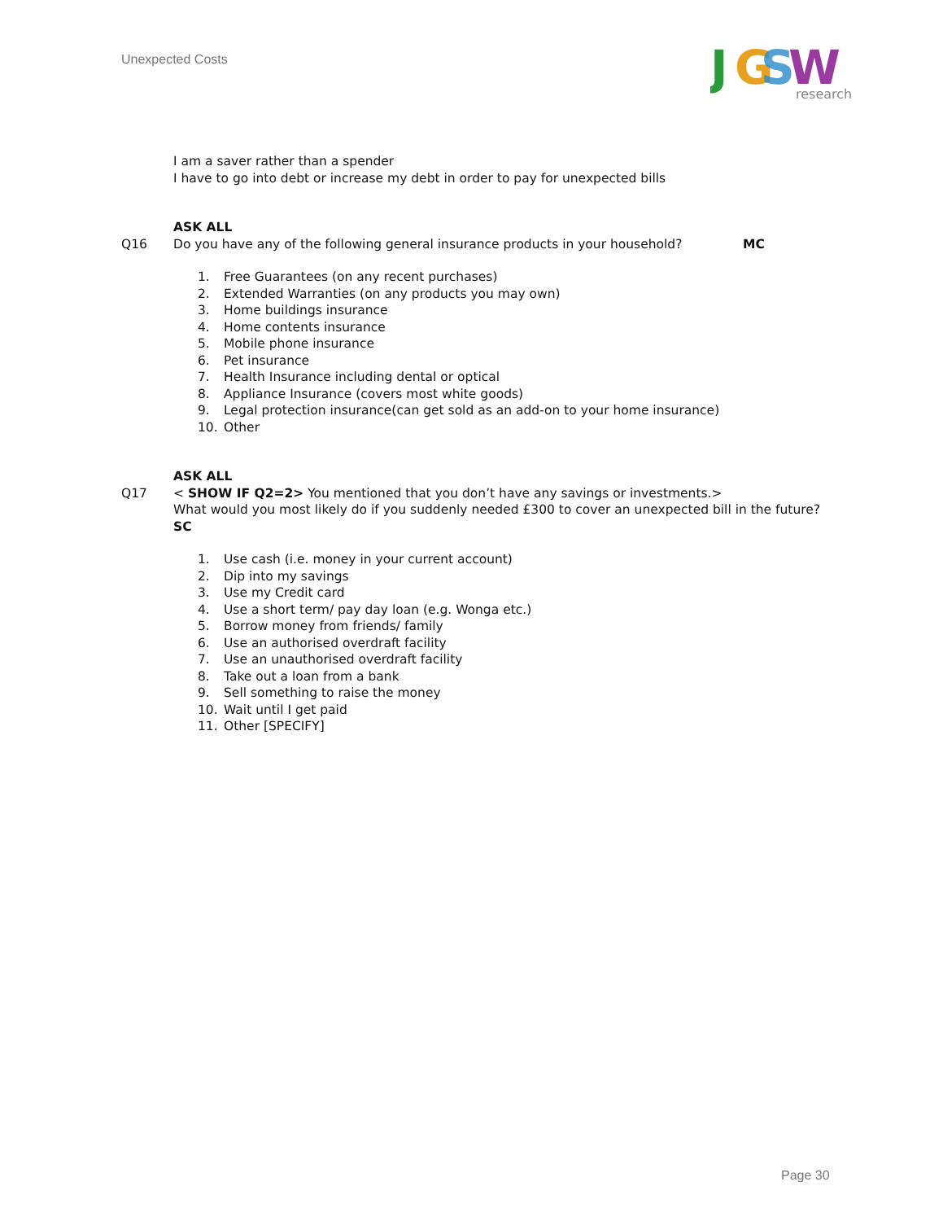Unexpected Costs
J
G
S
W
research
I am a saver rather than a spender
I have to go into debt or increase my debt in order to pay for unexpected bills
ASK ALL
Q16 Do you have any of the following general insurance products in your household? MC
1. Free Guarantees (on any recent purchases)
2. Extended Warranties (on any products you may own)
3. Home buildings insurance
4. Home contents insurance
5. Mobile phone insurance
6. Pet insurance
7. Health Insurance including dental or optical
8. Appliance Insurance (covers most white goods)
9. Legal protection insurance(can get sold as an add-on to your home insurance)
10. Other
ASK ALL
Q17 < SHOW IF Q2=2> You mentioned that you don’t have any savings or investments.>
What would you most likely do if you suddenly needed £300 to cover an unexpected bill in the future?
SC
1. Use cash (i.e. money in your current account)
2. Dip into my savings
3. Use my Credit card
4. Use a short term/ pay day loan (e.g. Wonga etc.)
5. Borrow money from friends/ family
6. Use an authorised overdraft facility
7. Use an unauthorised overdraft facility
8. Take out a loan from a bank
9. Sell something to raise the money
10. Wait until I get paid
11. Other [SPECIFY]
Page 30